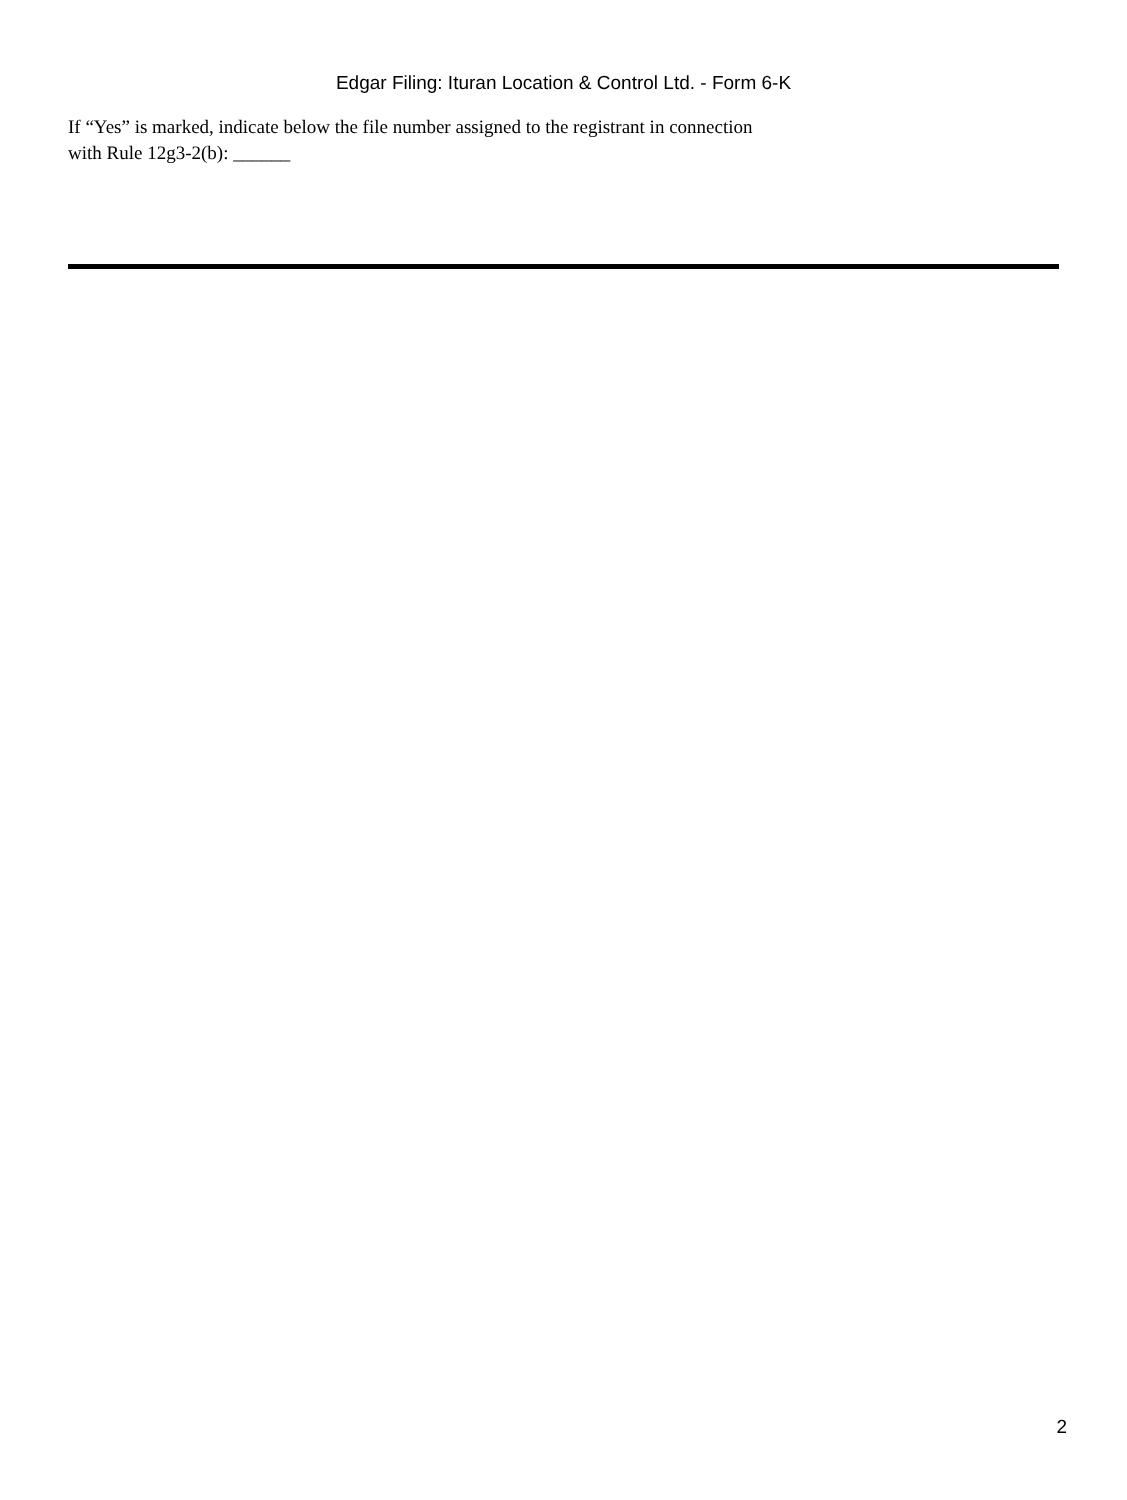Edgar Filing: Ituran Location & Control Ltd. - Form 6-K
If “Yes” is marked, indicate below the file number assigned to the registrant in connection with Rule 12g3-2(b): ______
2